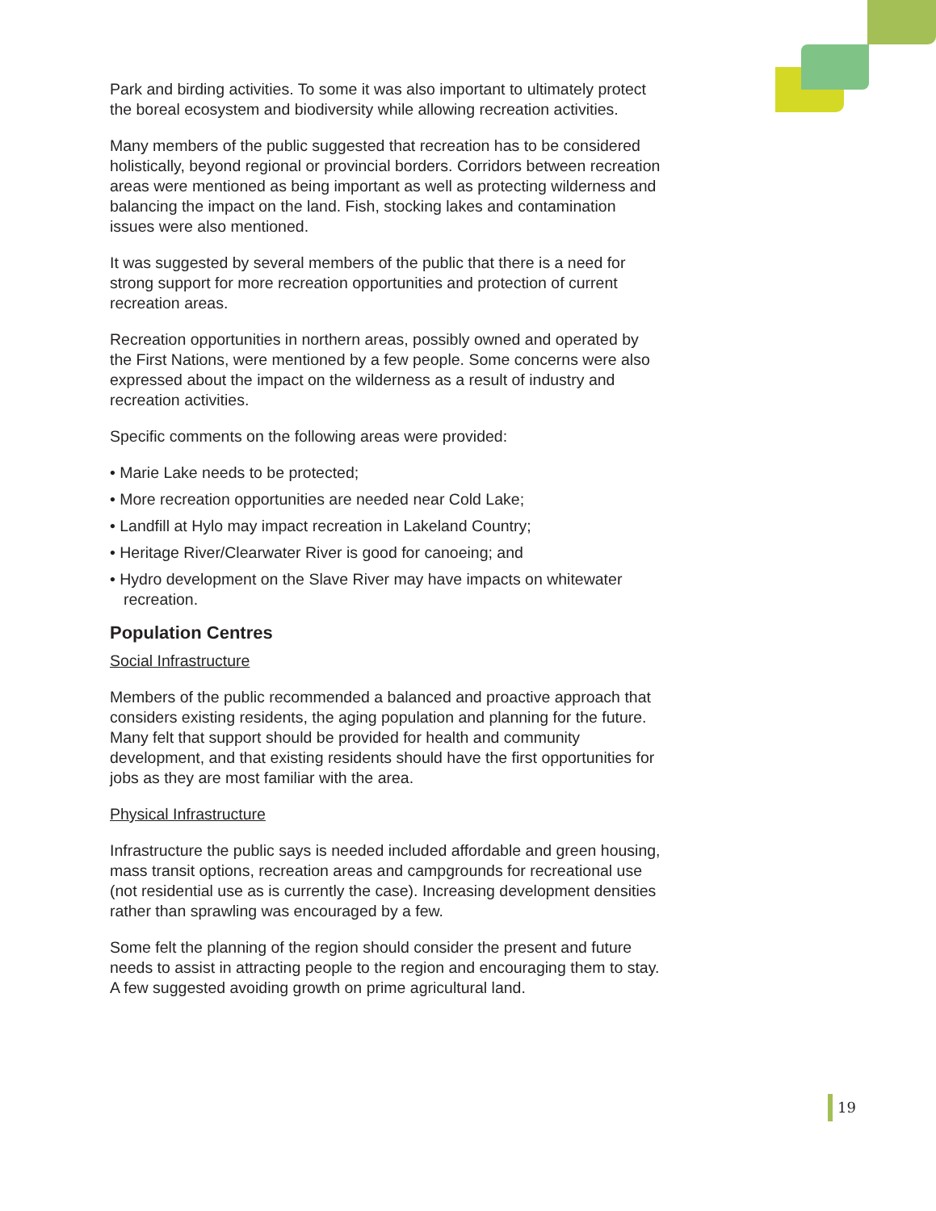Park and birding activities. To some it was also important to ultimately protect the boreal ecosystem and biodiversity while allowing recreation activities.
Many members of the public suggested that recreation has to be considered holistically, beyond regional or provincial borders. Corridors between recreation areas were mentioned as being important as well as protecting wilderness and balancing the impact on the land. Fish, stocking lakes and contamination issues were also mentioned.
It was suggested by several members of the public that there is a need for strong support for more recreation opportunities and protection of current recreation areas.
Recreation opportunities in northern areas, possibly owned and operated by the First Nations, were mentioned by a few people. Some concerns were also expressed about the impact on the wilderness as a result of industry and recreation activities.
Specific comments on the following areas were provided:
• Marie Lake needs to be protected;
• More recreation opportunities are needed near Cold Lake;
• Landfill at Hylo may impact recreation in Lakeland Country;
• Heritage River/Clearwater River is good for canoeing; and
• Hydro development on the Slave River may have impacts on whitewater recreation.
Population Centres
Social Infrastructure
Members of the public recommended a balanced and proactive approach that considers existing residents, the aging population and planning for the future. Many felt that support should be provided for health and community development, and that existing residents should have the first opportunities for jobs as they are most familiar with the area.
Physical Infrastructure
Infrastructure the public says is needed included affordable and green housing, mass transit options, recreation areas and campgrounds for recreational use (not residential use as is currently the case). Increasing development densities rather than sprawling was encouraged by a few.
Some felt the planning of the region should consider the present and future needs to assist in attracting people to the region and encouraging them to stay. A few suggested avoiding growth on prime agricultural land.
19